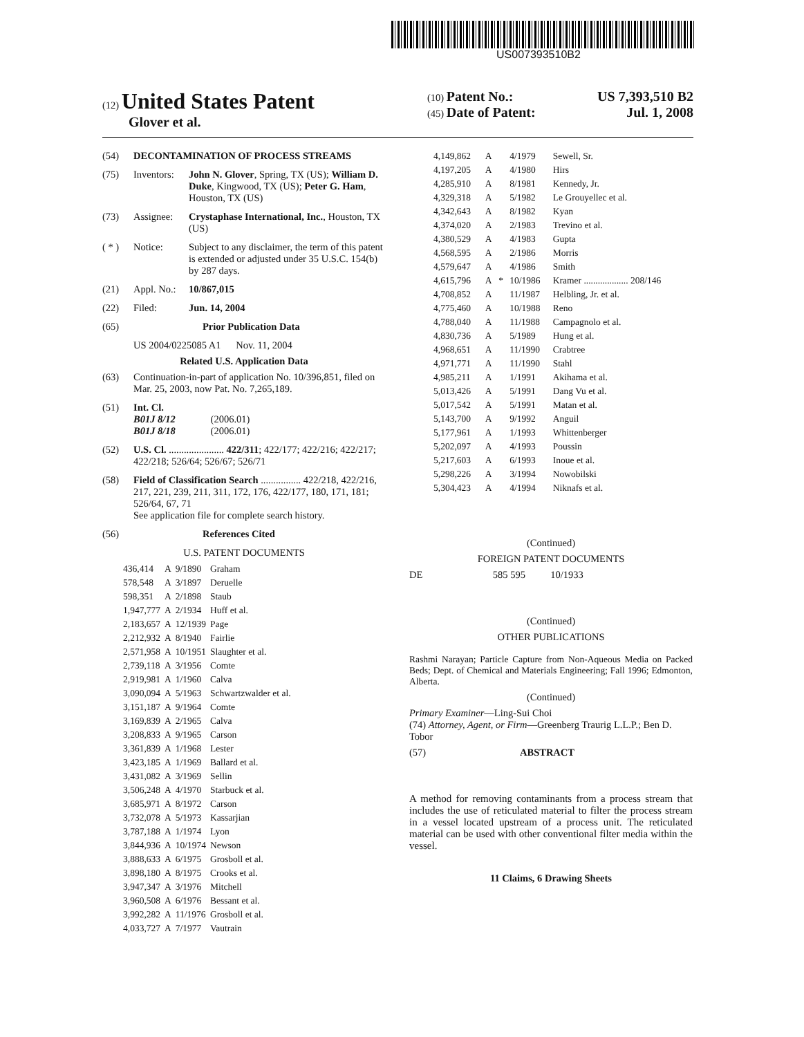US007393510B2
(12) United States Patent
Glover et al.
(10) Patent No.: US 7,393,510 B2
(45) Date of Patent: Jul. 1, 2008
(54) DECONTAMINATION OF PROCESS STREAMS
(75) Inventors: John N. Glover, Spring, TX (US); William D. Duke, Kingwood, TX (US); Peter G. Ham, Houston, TX (US)
(73) Assignee: Crystaphase International, Inc., Houston, TX (US)
( * ) Notice: Subject to any disclaimer, the term of this patent is extended or adjusted under 35 U.S.C. 154(b) by 287 days.
(21) Appl. No.: 10/867,015
(22) Filed: Jun. 14, 2004
(65) Prior Publication Data
US 2004/0225085 A1 Nov. 11, 2004
Related U.S. Application Data
(63) Continuation-in-part of application No. 10/396,851, filed on Mar. 25, 2003, now Pat. No. 7,265,189.
(51) Int. Cl.
B01J 8/12 (2006.01)
B01J 8/18 (2006.01)
(52) U.S. Cl. ...................... 422/311; 422/177; 422/216; 422/217; 422/218; 526/64; 526/67; 526/71
(58) Field of Classification Search ................ 422/218, 422/216, 217, 221, 239, 211, 311, 172, 176, 422/177, 180, 171, 181; 526/64, 67, 71
See application file for complete search history.
(56) References Cited
U.S. PATENT DOCUMENTS
| 436,414 | A | 9/1890 | Graham |
| 578,548 | A | 3/1897 | Deruelle |
| 598,351 | A | 2/1898 | Staub |
| 1,947,777 | A | 2/1934 | Huff et al. |
| 2,183,657 | A | 12/1939 | Page |
| 2,212,932 | A | 8/1940 | Fairlie |
| 2,571,958 | A | 10/1951 | Slaughter et al. |
| 2,739,118 | A | 3/1956 | Comte |
| 2,919,981 | A | 1/1960 | Calva |
| 3,090,094 | A | 5/1963 | Schwartzwalder et al. |
| 3,151,187 | A | 9/1964 | Comte |
| 3,169,839 | A | 2/1965 | Calva |
| 3,208,833 | A | 9/1965 | Carson |
| 3,361,839 | A | 1/1968 | Lester |
| 3,423,185 | A | 1/1969 | Ballard et al. |
| 3,431,082 | A | 3/1969 | Sellin |
| 3,506,248 | A | 4/1970 | Starbuck et al. |
| 3,685,971 | A | 8/1972 | Carson |
| 3,732,078 | A | 5/1973 | Kassarjian |
| 3,787,188 | A | 1/1974 | Lyon |
| 3,844,936 | A | 10/1974 | Newson |
| 3,888,633 | A | 6/1975 | Grosboll et al. |
| 3,898,180 | A | 8/1975 | Crooks et al. |
| 3,947,347 | A | 3/1976 | Mitchell |
| 3,960,508 | A | 6/1976 | Bessant et al. |
| 3,992,282 | A | 11/1976 | Grosboll et al. |
| 4,033,727 | A | 7/1977 | Vautrain |
| 4,149,862 | A | | 4/1979 | Sewell, Sr. |
| 4,197,205 | A | | 4/1980 | Hirs |
| 4,285,910 | A | | 8/1981 | Kennedy, Jr. |
| 4,329,318 | A | | 5/1982 | Le Grouyellec et al. |
| 4,342,643 | A | | 8/1982 | Kyan |
| 4,374,020 | A | | 2/1983 | Trevino et al. |
| 4,380,529 | A | | 4/1983 | Gupta |
| 4,568,595 | A | | 2/1986 | Morris |
| 4,579,647 | A | | 4/1986 | Smith |
| 4,615,796 | A | * | 10/1986 | Kramer ................... 208/146 |
| 4,708,852 | A | | 11/1987 | Helbling, Jr. et al. |
| 4,775,460 | A | | 10/1988 | Reno |
| 4,788,040 | A | | 11/1988 | Campagnolo et al. |
| 4,830,736 | A | | 5/1989 | Hung et al. |
| 4,968,651 | A | | 11/1990 | Crabtree |
| 4,971,771 | A | | 11/1990 | Stahl |
| 4,985,211 | A | | 1/1991 | Akihama et al. |
| 5,013,426 | A | | 5/1991 | Dang Vu et al. |
| 5,017,542 | A | | 5/1991 | Matan et al. |
| 5,143,700 | A | | 9/1992 | Anguil |
| 5,177,961 | A | | 1/1993 | Whittenberger |
| 5,202,097 | A | | 4/1993 | Poussin |
| 5,217,603 | A | | 6/1993 | Inoue et al. |
| 5,298,226 | A | | 3/1994 | Nowobilski |
| 5,304,423 | A | | 4/1994 | Niknafs et al. |
(Continued)
FOREIGN PATENT DOCUMENTS
DE 585 595 10/1933
(Continued)
OTHER PUBLICATIONS
Rashmi Narayan; Particle Capture from Non-Aqueous Media on Packed Beds; Dept. of Chemical and Materials Engineering; Fall 1996; Edmonton, Alberta.
(Continued)
Primary Examiner—Ling-Sui Choi
(74) Attorney, Agent, or Firm—Greenberg Traurig L.L.P.; Ben D. Tobor
(57) ABSTRACT
A method for removing contaminants from a process stream that includes the use of reticulated material to filter the process stream in a vessel located upstream of a process unit. The reticulated material can be used with other conventional filter media within the vessel.
11 Claims, 6 Drawing Sheets